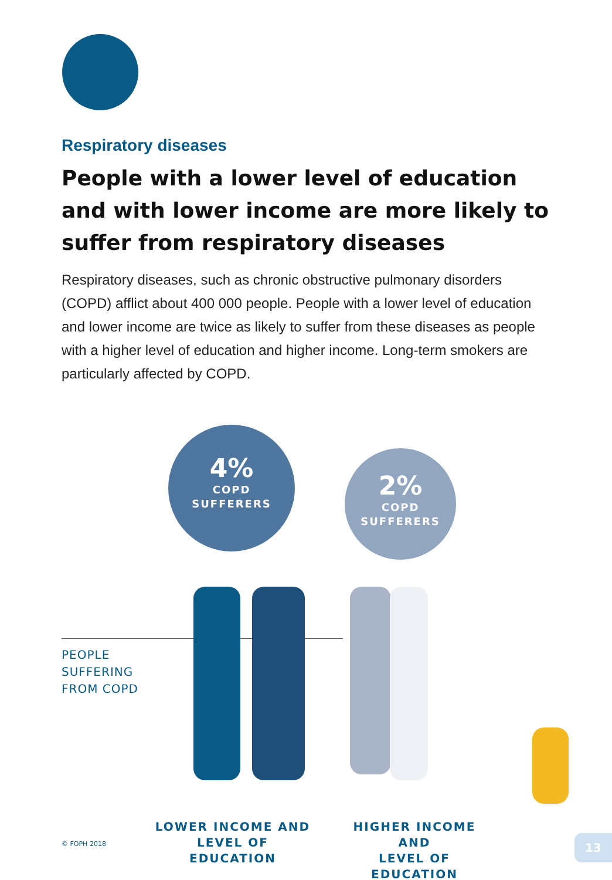Respiratory diseases
People with a lower level of education and with lower income are more likely to suffer from respiratory diseases
Respiratory diseases, such as chronic obstructive pulmonary disorders (COPD) afflict about 400 000 people. People with a lower level of education and lower income are twice as likely to suffer from these diseases as people with a higher level of education and higher income. Long-term smokers are particularly affected by COPD.
4%
COPD
SUFFERERS
2%
COPD
SUFFERERS
PEOPLE
SUFFERING
FROM COPD
LOWER INCOME AND
LEVEL OF EDUCATION
HIGHER INCOME AND
LEVEL OF EDUCATION
© FOPH 2018 13